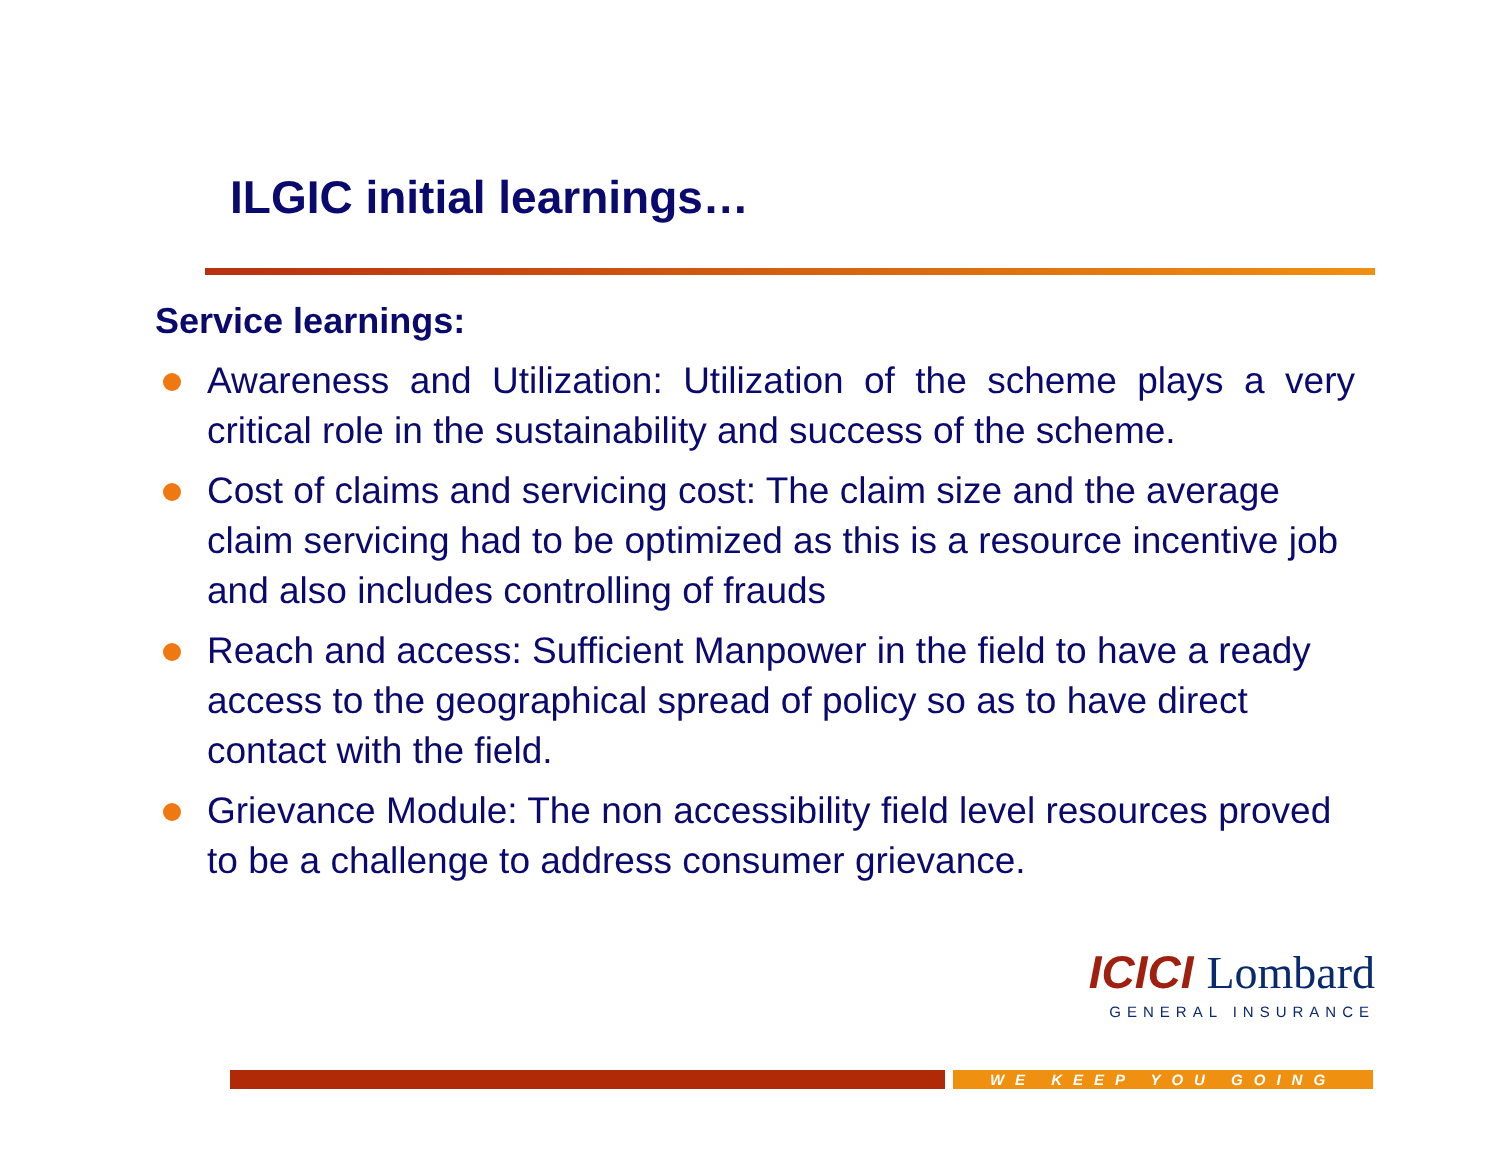ILGIC initial learnings…
Service learnings:
Awareness and Utilization: Utilization of the scheme plays a very critical role in the sustainability and success of the scheme.
Cost of claims and servicing cost: The claim size and the average claim servicing had to be optimized as this is a resource incentive job and also includes controlling of frauds
Reach and access: Sufficient Manpower in the field to have a ready access to the geographical spread of policy so as to have direct contact with the field.
Grievance Module: The non accessibility field level resources proved to be a challenge to address consumer grievance.
ICICI Lombard
GENERAL INSURANCE
WE KEEP YOU GOING